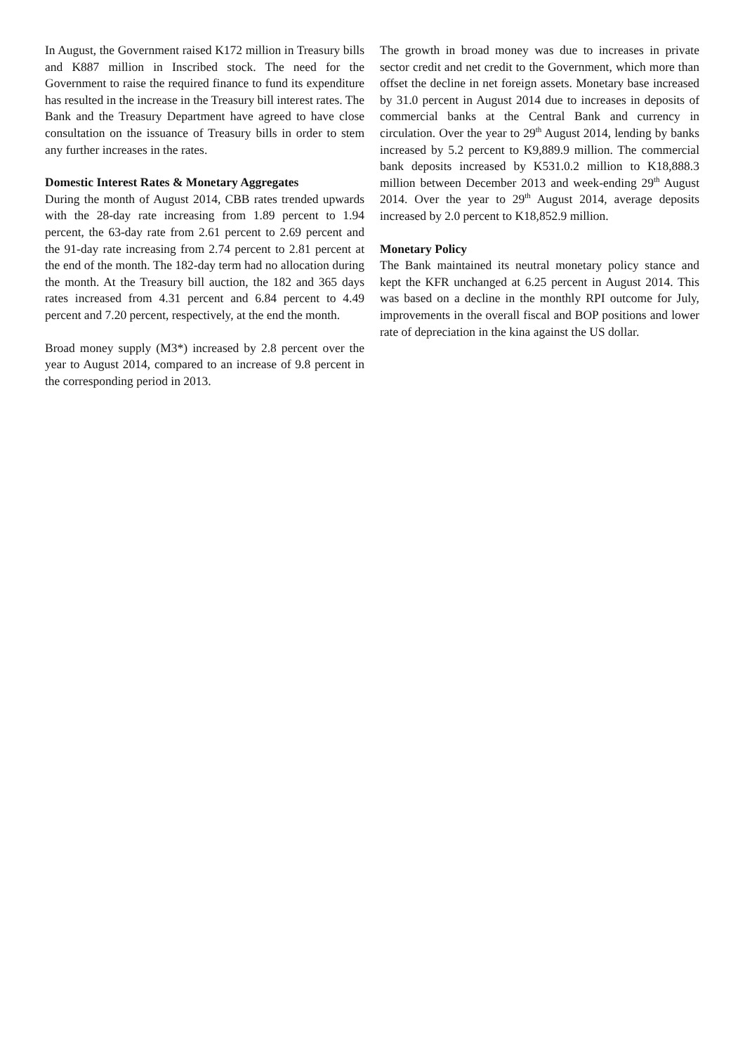In August, the Government raised K172 million in Treasury bills and K887 million in Inscribed stock. The need for the Government to raise the required finance to fund its expenditure has resulted in the increase in the Treasury bill interest rates. The Bank and the Treasury Department have agreed to have close consultation on the issuance of Treasury bills in order to stem any further increases in the rates.
Domestic Interest Rates & Monetary Aggregates
During the month of August 2014, CBB rates trended upwards with the 28-day rate increasing from 1.89 percent to 1.94 percent, the 63-day rate from 2.61 percent to 2.69 percent and the 91-day rate increasing from 2.74 percent to 2.81 percent at the end of the month. The 182-day term had no allocation during the month. At the Treasury bill auction, the 182 and 365 days rates increased from 4.31 percent and 6.84 percent to 4.49 percent and 7.20 percent, respectively, at the end the month.
Broad money supply (M3*) increased by 2.8 percent over the year to August 2014, compared to an increase of 9.8 percent in the corresponding period in 2013.
The growth in broad money was due to increases in private sector credit and net credit to the Government, which more than offset the decline in net foreign assets. Monetary base increased by 31.0 percent in August 2014 due to increases in deposits of commercial banks at the Central Bank and currency in circulation. Over the year to 29<sup>th</sup> August 2014, lending by banks increased by 5.2 percent to K9,889.9 million. The commercial bank deposits increased by K531.0.2 million to K18,888.3 million between December 2013 and week-ending 29<sup>th</sup> August 2014. Over the year to 29<sup>th</sup> August 2014, average deposits increased by 2.0 percent to K18,852.9 million.
Monetary Policy
The Bank maintained its neutral monetary policy stance and kept the KFR unchanged at 6.25 percent in August 2014. This was based on a decline in the monthly RPI outcome for July, improvements in the overall fiscal and BOP positions and lower rate of depreciation in the kina against the US dollar.